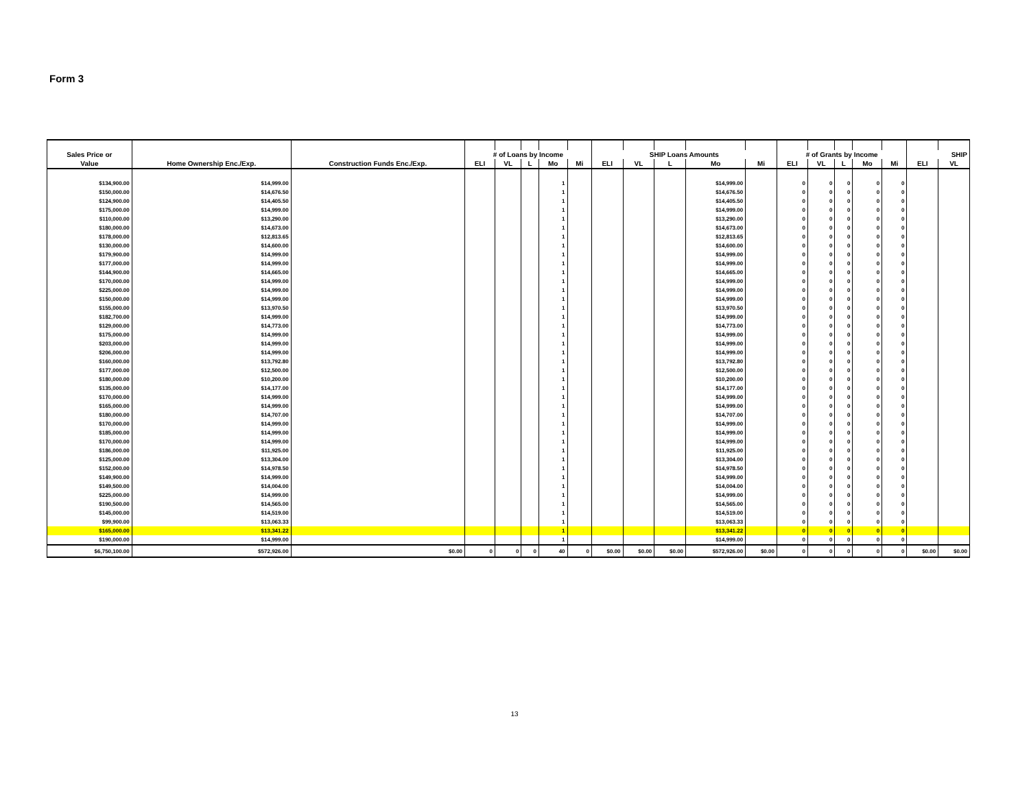Form 3
| Sales Price or | | | # of Loans by Income | | | | | SHIP Loans Amounts | | | | | # of Grants by Income | | | | | SHIP | |
| --- | --- | --- | --- | --- | --- | --- | --- | --- | --- | --- | --- | --- | --- | --- | --- | --- | --- | --- | --- |
| Value | Home Ownership Enc./Exp. | Construction Funds Enc./Exp. | ELI | VL | L | Mo | Mi | ELI | VL | L | Mo | Mi | ELI | VL | L | Mo | Mi | ELI | VL |
| $134,900.00 | $14,999.00 | | | | | 1 | | | | | $14,999.00 | | 0 | 0 | 0 | 0 | 0 | | |
| $150,000.00 | $14,676.50 | | | | | 1 | | | | | $14,676.50 | | 0 | 0 | 0 | 0 | 0 | | |
| $124,900.00 | $14,405.50 | | | | | 1 | | | | | $14,405.50 | | 0 | 0 | 0 | 0 | 0 | | |
| $175,000.00 | $14,999.00 | | | | | 1 | | | | | $14,999.00 | | 0 | 0 | 0 | 0 | 0 | | |
| $110,000.00 | $13,290.00 | | | | | 1 | | | | | $13,290.00 | | 0 | 0 | 0 | 0 | 0 | | |
| $180,000.00 | $14,673.00 | | | | | 1 | | | | | $14,673.00 | | 0 | 0 | 0 | 0 | 0 | | |
| $178,000.00 | $12,813.65 | | | | | 1 | | | | | $12,813.65 | | 0 | 0 | 0 | 0 | 0 | | |
| $130,000.00 | $14,600.00 | | | | | 1 | | | | | $14,600.00 | | 0 | 0 | 0 | 0 | 0 | | |
| $179,900.00 | $14,999.00 | | | | | 1 | | | | | $14,999.00 | | 0 | 0 | 0 | 0 | 0 | | |
| $177,000.00 | $14,999.00 | | | | | 1 | | | | | $14,999.00 | | 0 | 0 | 0 | 0 | 0 | | |
| $144,900.00 | $14,665.00 | | | | | 1 | | | | | $14,665.00 | | 0 | 0 | 0 | 0 | 0 | | |
| $170,000.00 | $14,999.00 | | | | | 1 | | | | | $14,999.00 | | 0 | 0 | 0 | 0 | 0 | | |
| $225,000.00 | $14,999.00 | | | | | 1 | | | | | $14,999.00 | | 0 | 0 | 0 | 0 | 0 | | |
| $150,000.00 | $14,999.00 | | | | | 1 | | | | | $14,999.00 | | 0 | 0 | 0 | 0 | 0 | | |
| $155,000.00 | $13,970.50 | | | | | 1 | | | | | $13,970.50 | | 0 | 0 | 0 | 0 | 0 | | |
| $182,700.00 | $14,999.00 | | | | | 1 | | | | | $14,999.00 | | 0 | 0 | 0 | 0 | 0 | | |
| $129,000.00 | $14,773.00 | | | | | 1 | | | | | $14,773.00 | | 0 | 0 | 0 | 0 | 0 | | |
| $175,000.00 | $14,999.00 | | | | | 1 | | | | | $14,999.00 | | 0 | 0 | 0 | 0 | 0 | | |
| $203,000.00 | $14,999.00 | | | | | 1 | | | | | $14,999.00 | | 0 | 0 | 0 | 0 | 0 | | |
| $206,000.00 | $14,999.00 | | | | | 1 | | | | | $14,999.00 | | 0 | 0 | 0 | 0 | 0 | | |
| $160,000.00 | $13,792.80 | | | | | 1 | | | | | $13,792.80 | | 0 | 0 | 0 | 0 | 0 | | |
| $177,000.00 | $12,500.00 | | | | | 1 | | | | | $12,500.00 | | 0 | 0 | 0 | 0 | 0 | | |
| $180,000.00 | $10,200.00 | | | | | 1 | | | | | $10,200.00 | | 0 | 0 | 0 | 0 | 0 | | |
| $135,000.00 | $14,177.00 | | | | | 1 | | | | | $14,177.00 | | 0 | 0 | 0 | 0 | 0 | | |
| $170,000.00 | $14,999.00 | | | | | 1 | | | | | $14,999.00 | | 0 | 0 | 0 | 0 | 0 | | |
| $165,000.00 | $14,999.00 | | | | | 1 | | | | | $14,999.00 | | 0 | 0 | 0 | 0 | 0 | | |
| $180,000.00 | $14,707.00 | | | | | 1 | | | | | $14,707.00 | | 0 | 0 | 0 | 0 | 0 | | |
| $170,000.00 | $14,999.00 | | | | | 1 | | | | | $14,999.00 | | 0 | 0 | 0 | 0 | 0 | | |
| $185,000.00 | $14,999.00 | | | | | 1 | | | | | $14,999.00 | | 0 | 0 | 0 | 0 | 0 | | |
| $170,000.00 | $14,999.00 | | | | | 1 | | | | | $14,999.00 | | 0 | 0 | 0 | 0 | 0 | | |
| $186,000.00 | $11,925.00 | | | | | 1 | | | | | $11,925.00 | | 0 | 0 | 0 | 0 | 0 | | |
| $125,000.00 | $13,304.00 | | | | | 1 | | | | | $13,304.00 | | 0 | 0 | 0 | 0 | 0 | | |
| $152,000.00 | $14,978.50 | | | | | 1 | | | | | $14,978.50 | | 0 | 0 | 0 | 0 | 0 | | |
| $149,900.00 | $14,999.00 | | | | | 1 | | | | | $14,999.00 | | 0 | 0 | 0 | 0 | 0 | | |
| $149,500.00 | $14,004.00 | | | | | 1 | | | | | $14,004.00 | | 0 | 0 | 0 | 0 | 0 | | |
| $225,000.00 | $14,999.00 | | | | | 1 | | | | | $14,999.00 | | 0 | 0 | 0 | 0 | 0 | | |
| $190,500.00 | $14,565.00 | | | | | 1 | | | | | $14,565.00 | | 0 | 0 | 0 | 0 | 0 | | |
| $145,000.00 | $14,519.00 | | | | | 1 | | | | | $14,519.00 | | 0 | 0 | 0 | 0 | 0 | | |
| $99,900.00 | $13,063.33 | | | | | 1 | | | | | $13,063.33 | | 0 | 0 | 0 | 0 | 0 | | |
| $165,000.00 | $13,341.22 | | | | | 1 | | | | | $13,341.22 | | 0 | 0 | 0 | 0 | 0 | | |
| $190,000.00 | $14,999.00 | | | | | 1 | | | | | $14,999.00 | | 0 | 0 | 0 | 0 | 0 | | |
| $6,750,100.00 | $572,926.00 | $0.00 | 0 | 0 | 0 | 40 | 0 | $0.00 | $0.00 | $0.00 | $572,926.00 | $0.00 | 0 | 0 | 0 | 0 | 0 | $0.00 | $0.00 |
13